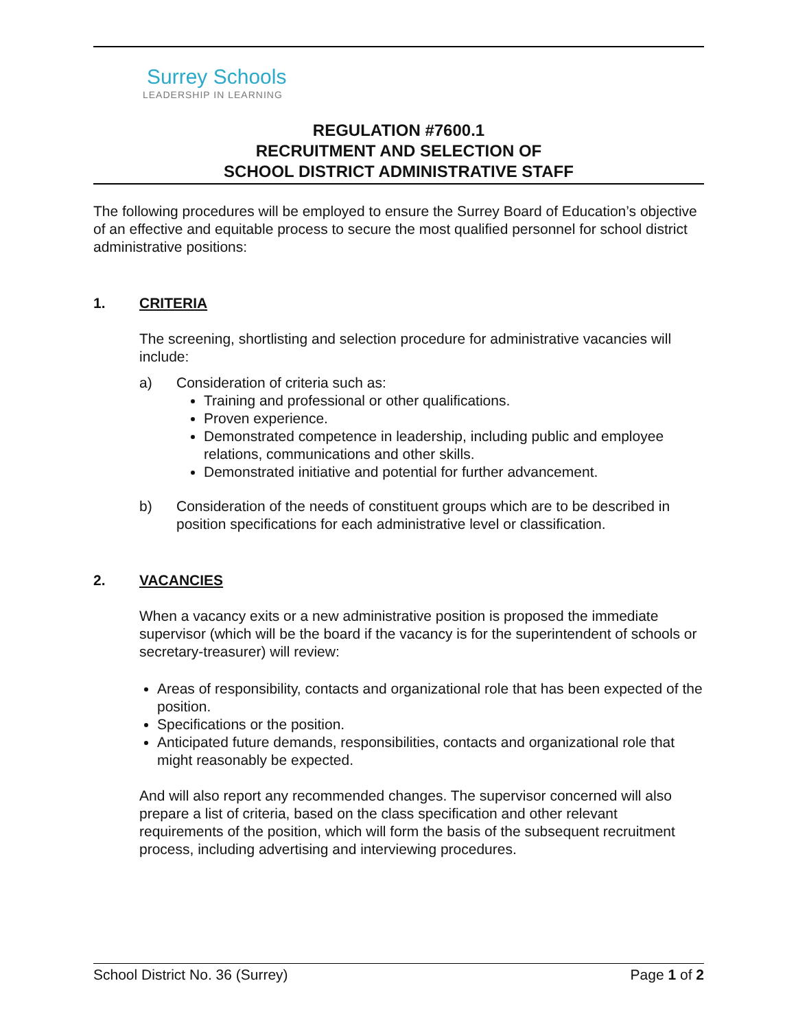Surrey Schools
LEADERSHIP IN LEARNING
REGULATION #7600.1
RECRUITMENT AND SELECTION OF
SCHOOL DISTRICT ADMINISTRATIVE STAFF
The following procedures will be employed to ensure the Surrey Board of Education’s objective of an effective and equitable process to secure the most qualified personnel for school district administrative positions:
1. CRITERIA
The screening, shortlisting and selection procedure for administrative vacancies will include:
a) Consideration of criteria such as:
Training and professional or other qualifications.
Proven experience.
Demonstrated competence in leadership, including public and employee relations, communications and other skills.
Demonstrated initiative and potential for further advancement.
b) Consideration of the needs of constituent groups which are to be described in position specifications for each administrative level or classification.
2. VACANCIES
When a vacancy exits or a new administrative position is proposed the immediate supervisor (which will be the board if the vacancy is for the superintendent of schools or secretary-treasurer) will review:
Areas of responsibility, contacts and organizational role that has been expected of the position.
Specifications or the position.
Anticipated future demands, responsibilities, contacts and organizational role that might reasonably be expected.
And will also report any recommended changes. The supervisor concerned will also prepare a list of criteria, based on the class specification and other relevant requirements of the position, which will form the basis of the subsequent recruitment process, including advertising and interviewing procedures.
School District No. 36 (Surrey) Page 1 of 2